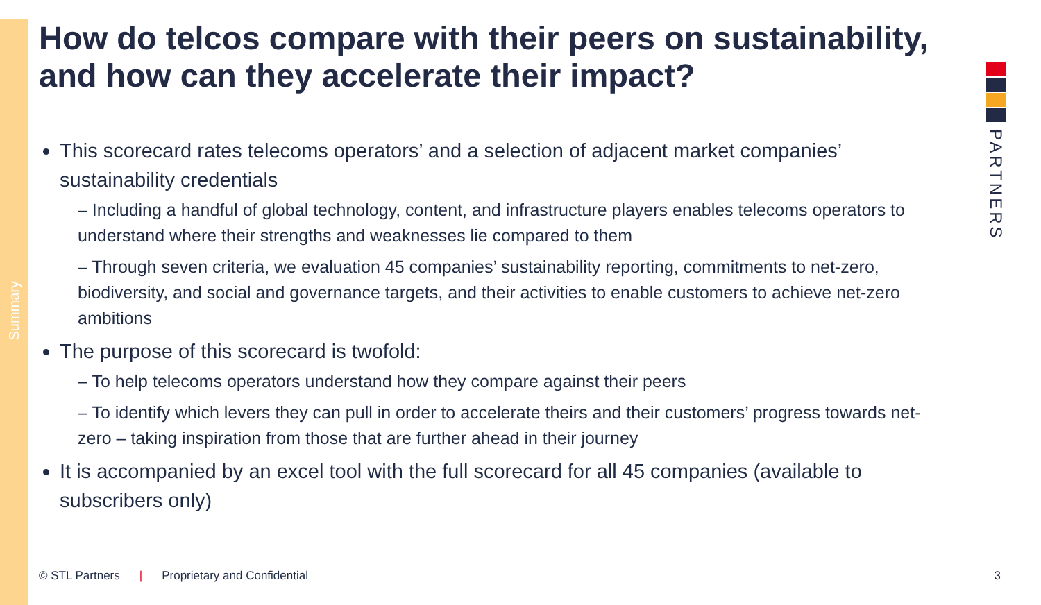Summary
PARTNERS
How do telcos compare with their peers on sustainability, and how can they accelerate their impact?
This scorecard rates telecoms operators’ and a selection of adjacent market companies’ sustainability credentials
– Including a handful of global technology, content, and infrastructure players enables telecoms operators to understand where their strengths and weaknesses lie compared to them
– Through seven criteria, we evaluation 45 companies’ sustainability reporting, commitments to net-zero, biodiversity, and social and governance targets, and their activities to enable customers to achieve net-zero ambitions
The purpose of this scorecard is twofold:
– To help telecoms operators understand how they compare against their peers
– To identify which levers they can pull in order to accelerate theirs and their customers’ progress towards net-zero – taking inspiration from those that are further ahead in their journey
It is accompanied by an excel tool with the full scorecard for all 45 companies (available to subscribers only)
© STL Partners | Proprietary and Confidential 3